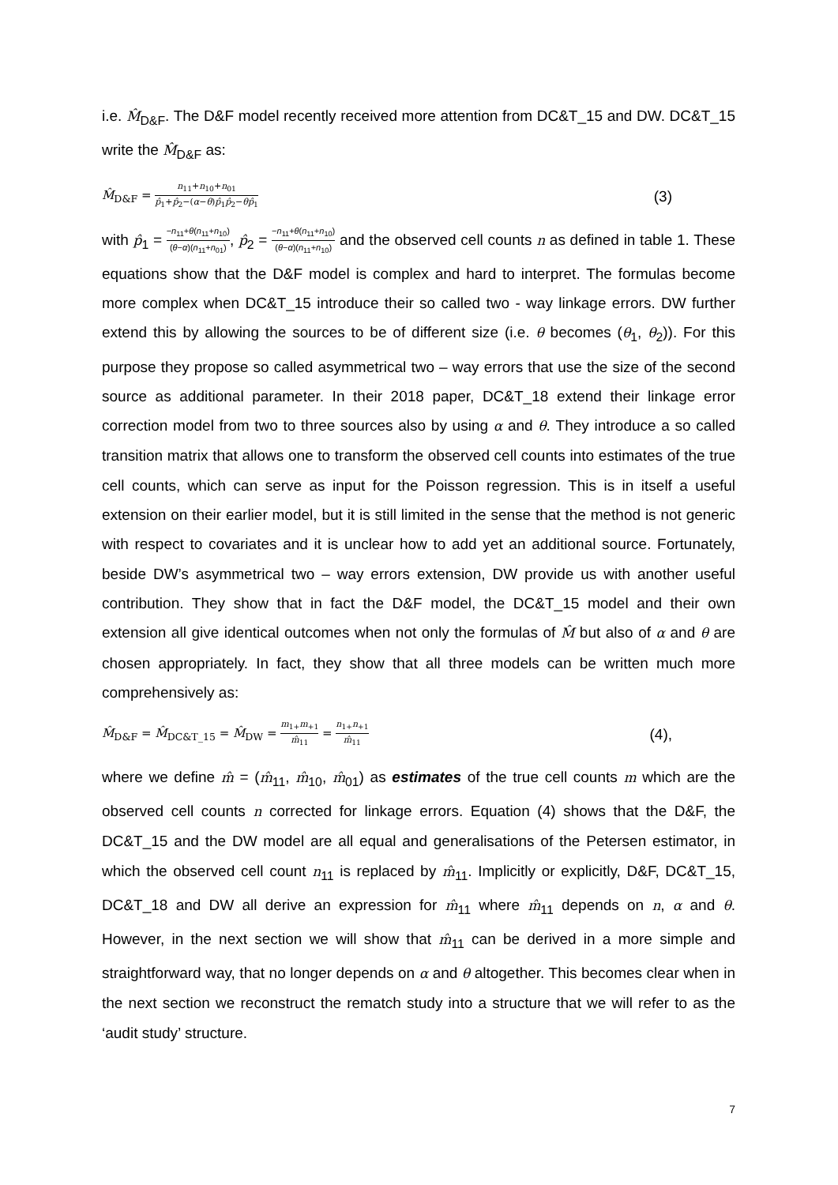i.e. M̂<sub>D&F</sub>. The D&F model recently received more attention from DC&T_15 and DW. DC&T_15 write the M̂<sub>D&F</sub> as:
M̂<sub>D&F</sub> = n<sub>11</sub>+n<sub>10</sub>+n<sub>01</sub> p̂<sub>1</sub>+p̂<sub>2</sub>−(α−θ)p̂<sub>1</sub>p̂<sub>2</sub>−θp̂<sub>1</sub> (3)
with p̂<sub>1</sub> = −n<sub>11</sub>+θ(n<sub>11</sub>+n<sub>10</sub>) (θ−α)(n<sub>11</sub>+n<sub>01</sub>), p̂<sub>2</sub> = −n<sub>11</sub>+θ(n<sub>11</sub>+n<sub>10</sub>) (θ−α)(n<sub>11</sub>+n<sub>10</sub>) and the observed cell counts n as defined in table 1. These equations show that the D&F model is complex and hard to interpret. The formulas become more complex when DC&T_15 introduce their so called two - way linkage errors. DW further extend this by allowing the sources to be of different size (i.e. θ becomes (θ<sub>1</sub>, θ<sub>2</sub>)). For this purpose they propose so called asymmetrical two – way errors that use the size of the second source as additional parameter. In their 2018 paper, DC&T_18 extend their linkage error correction model from two to three sources also by using α and θ. They introduce a so called transition matrix that allows one to transform the observed cell counts into estimates of the true cell counts, which can serve as input for the Poisson regression. This is in itself a useful extension on their earlier model, but it is still limited in the sense that the method is not generic with respect to covariates and it is unclear how to add yet an additional source. Fortunately, beside DW’s asymmetrical two – way errors extension, DW provide us with another useful contribution. They show that in fact the D&F model, the DC&T_15 model and their own extension all give identical outcomes when not only the formulas of M̂ but also of α and θ are chosen appropriately. In fact, they show that all three models can be written much more comprehensively as:
M̂<sub>D&F</sub> = M̂<sub>DC&T_15</sub> = M̂<sub>DW</sub> = m<sub>1+</sub>m<sub>+1</sub> m̂<sub>11</sub> = n<sub>1+</sub>n<sub>+1</sub> m̂<sub>11</sub> (4),
where we define m̂ = (m̂<sub>11</sub>, m̂<sub>10</sub>, m̂<sub>01</sub>) as estimates of the true cell counts m which are the observed cell counts n corrected for linkage errors. Equation (4) shows that the D&F, the DC&T_15 and the DW model are all equal and generalisations of the Petersen estimator, in which the observed cell count n<sub>11</sub> is replaced by m̂<sub>11</sub>. Implicitly or explicitly, D&F, DC&T_15, DC&T_18 and DW all derive an expression for m̂<sub>11</sub> where m̂<sub>11</sub> depends on n, α and θ. However, in the next section we will show that m̂<sub>11</sub> can be derived in a more simple and straightforward way, that no longer depends on α and θ altogether. This becomes clear when in the next section we reconstruct the rematch study into a structure that we will refer to as the ‘audit study’ structure.
7